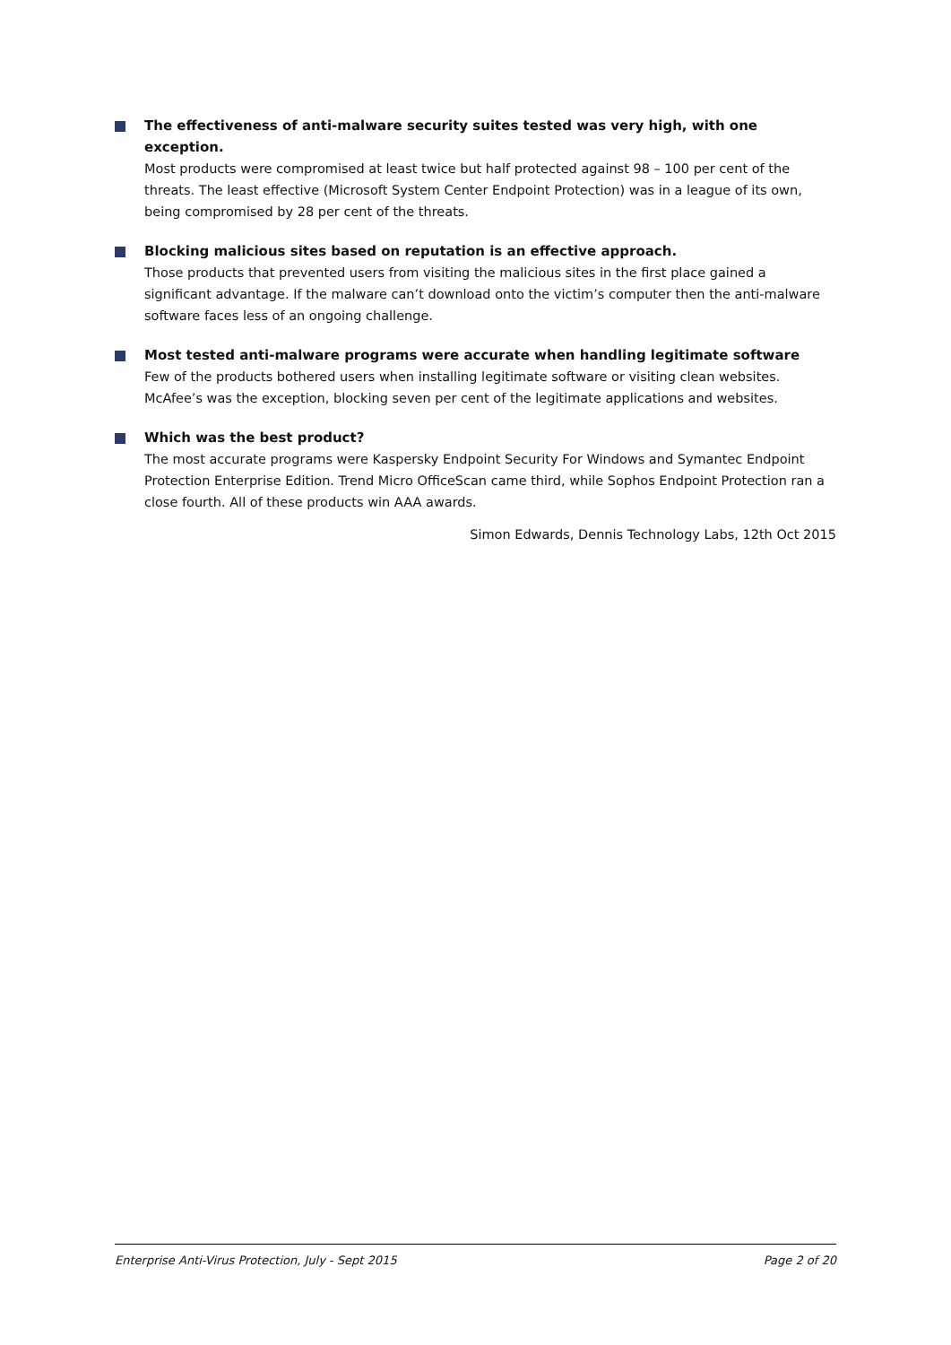The effectiveness of anti-malware security suites tested was very high, with one exception.
Most products were compromised at least twice but half protected against 98 – 100 per cent of the threats. The least effective (Microsoft System Center Endpoint Protection) was in a league of its own, being compromised by 28 per cent of the threats.
Blocking malicious sites based on reputation is an effective approach.
Those products that prevented users from visiting the malicious sites in the first place gained a significant advantage. If the malware can’t download onto the victim’s computer then the anti-malware software faces less of an ongoing challenge.
Most tested anti-malware programs were accurate when handling legitimate software
Few of the products bothered users when installing legitimate software or visiting clean websites. McAfee’s was the exception, blocking seven per cent of the legitimate applications and websites.
Which was the best product?
The most accurate programs were Kaspersky Endpoint Security For Windows and Symantec Endpoint Protection Enterprise Edition. Trend Micro OfficeScan came third, while Sophos Endpoint Protection ran a close fourth. All of these products win AAA awards.
Simon Edwards, Dennis Technology Labs, 12th Oct 2015
Enterprise Anti-Virus Protection, July - Sept 2015 Page 2 of 20